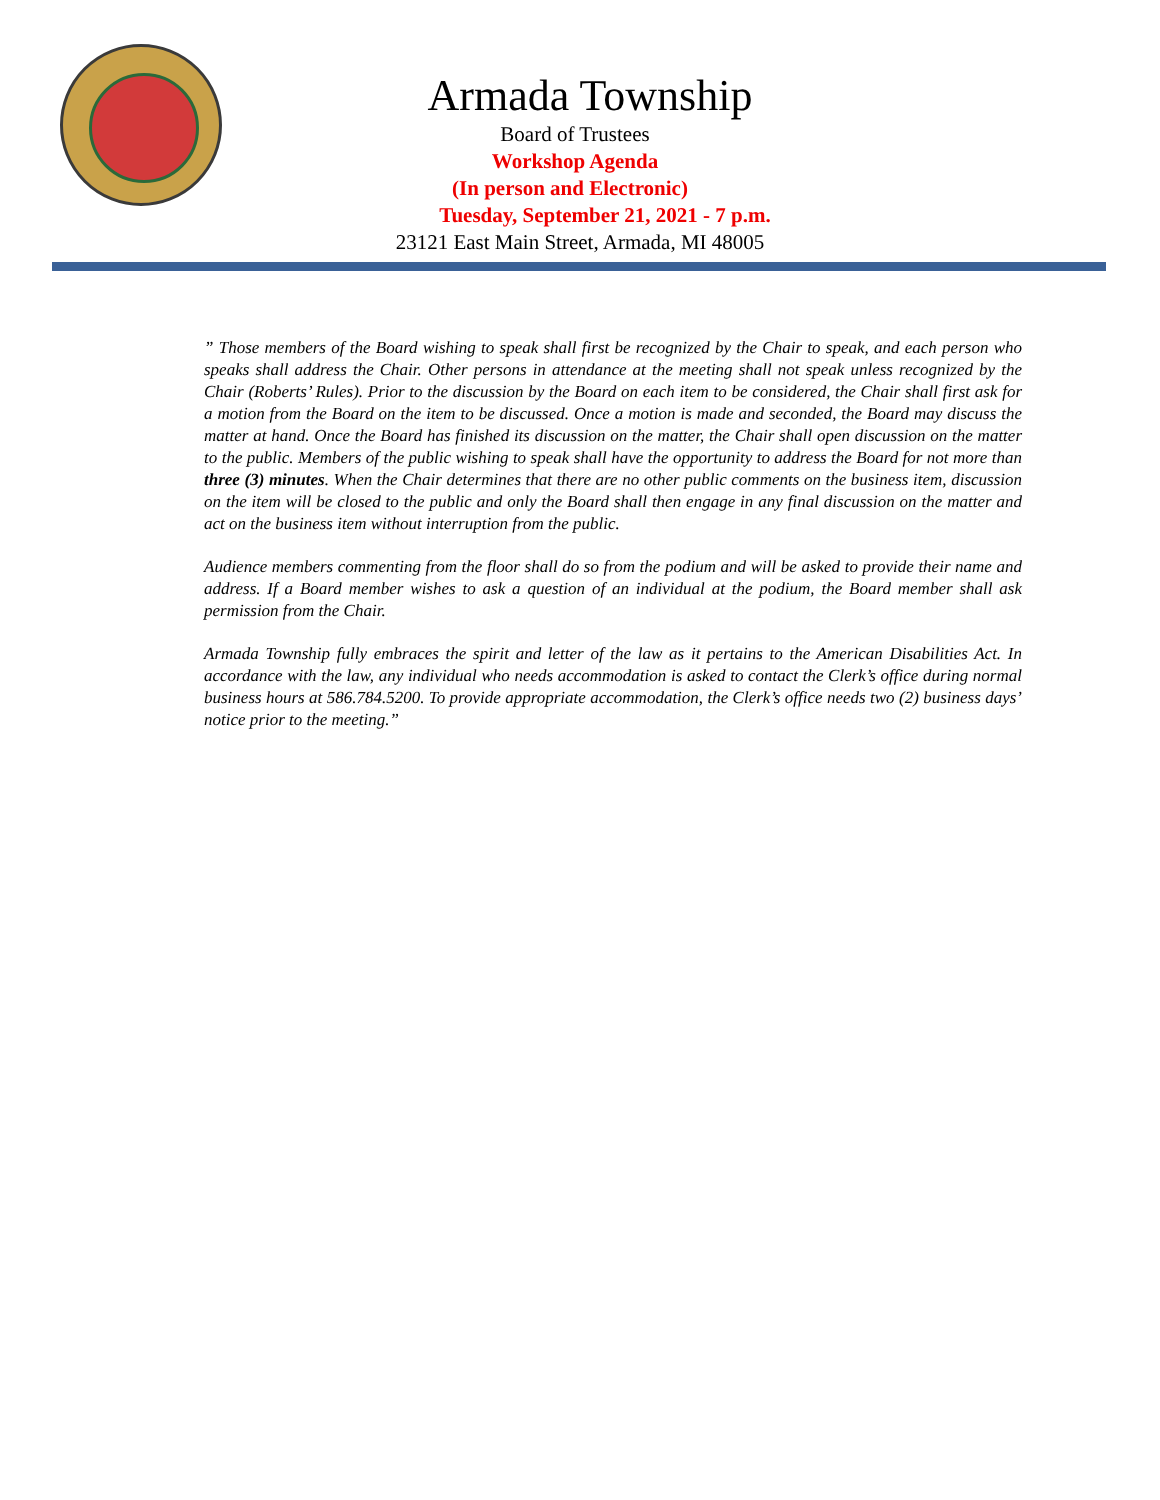Armada Township
Board of Trustees
Workshop Agenda
(In person and Electronic)
Tuesday, September 21, 2021 - 7 p.m.
23121 East Main Street, Armada, MI 48005
” Those members of the Board wishing to speak shall first be recognized by the Chair to speak, and each person who speaks shall address the Chair. Other persons in attendance at the meeting shall not speak unless recognized by the Chair (Roberts’ Rules). Prior to the discussion by the Board on each item to be considered, the Chair shall first ask for a motion from the Board on the item to be discussed. Once a motion is made and seconded, the Board may discuss the matter at hand. Once the Board has finished its discussion on the matter, the Chair shall open discussion on the matter to the public. Members of the public wishing to speak shall have the opportunity to address the Board for not more than three (3) minutes. When the Chair determines that there are no other public comments on the business item, discussion on the item will be closed to the public and only the Board shall then engage in any final discussion on the matter and act on the business item without interruption from the public.
Audience members commenting from the floor shall do so from the podium and will be asked to provide their name and address. If a Board member wishes to ask a question of an individual at the podium, the Board member shall ask permission from the Chair.
Armada Township fully embraces the spirit and letter of the law as it pertains to the American Disabilities Act. In accordance with the law, any individual who needs accommodation is asked to contact the Clerk’s office during normal business hours at 586.784.5200. To provide appropriate accommodation, the Clerk’s office needs two (2) business days’ notice prior to the meeting.”